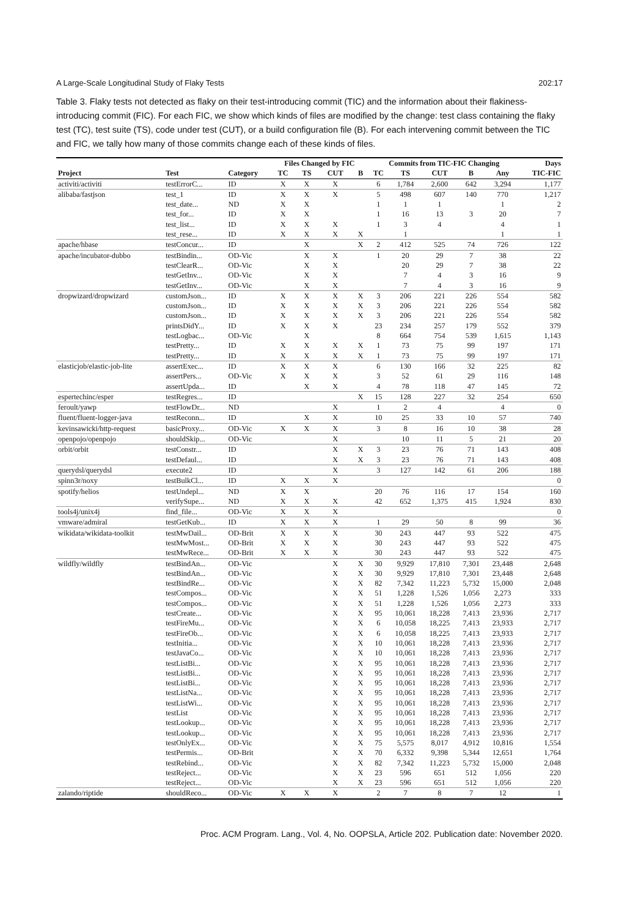A Large-Scale Longitudinal Study of Flaky Tests 202:17
Table 3. Flaky tests not detected as flaky on their test-introducing commit (TIC) and the information about their flakiness-introducing commit (FIC). For each FIC, we show which kinds of files are modified by the change: test class containing the flaky test (TC), test suite (TS), code under test (CUT), or a build configuration file (B). For each intervening commit between the TIC and FIC, we tally how many of those commits change each of these kinds of files.
| | | | Files Changed by FIC | | | | Commits from TIC-FIC Changing | | | | | Days |
| --- | --- | --- | --- | --- | --- | --- | --- | --- | --- | --- | --- | --- |
| Project | Test | Category | TC | TS | CUT | B | TC | TS | CUT | B | Any | TIC-FIC |
| activiti/activiti | testErrorC... | ID | X | X | X | | 6 | 1,784 | 2,600 | 642 | 3,294 | 1,177 |
| alibaba/fastjson | test_1 | ID | X | X | X | | 5 | 498 | 607 | 140 | 770 | 1,217 |
| | test_date... | ND | X | X | | | 1 | 1 | 1 | | 1 | 2 |
| | test_for... | ID | X | X | | | 1 | 16 | 13 | 3 | 20 | 7 |
| | test_list... | ID | X | X | X | | 1 | 3 | 4 | | 4 | 1 |
| | test_rese... | ID | X | X | X | X | | 1 | | | 1 | 1 |
| apache/hbase | testConcur... | ID | | X | | X | 2 | 412 | 525 | 74 | 726 | 122 |
| apache/incubator-dubbo | testBindin... | OD-Vic | | X | X | | 1 | 20 | 29 | 7 | 38 | 22 |
| | testClearR... | OD-Vic | | X | X | | | 20 | 29 | 7 | 38 | 22 |
| | testGetInv... | OD-Vic | | X | X | | | 7 | 4 | 3 | 16 | 9 |
| | testGetInv... | OD-Vic | | X | X | | | 7 | 4 | 3 | 16 | 9 |
| dropwizard/dropwizard | customJson... | ID | X | X | X | X | 3 | 206 | 221 | 226 | 554 | 582 |
| | customJson... | ID | X | X | X | X | 3 | 206 | 221 | 226 | 554 | 582 |
| | customJson... | ID | X | X | X | X | 3 | 206 | 221 | 226 | 554 | 582 |
| | printsDidY... | ID | X | X | X | | 23 | 234 | 257 | 179 | 552 | 379 |
| | testLogbac... | OD-Vic | | X | | | 8 | 664 | 754 | 539 | 1,615 | 1,143 |
| | testPretty... | ID | X | X | X | X | 1 | 73 | 75 | 99 | 197 | 171 |
| | testPretty... | ID | X | X | X | X | 1 | 73 | 75 | 99 | 197 | 171 |
| elasticjob/elastic-job-lite | assertExec... | ID | X | X | X | | 6 | 130 | 166 | 32 | 225 | 82 |
| | assertPers... | OD-Vic | X | X | X | | 3 | 52 | 61 | 29 | 116 | 148 |
| | assertUpda... | ID | | X | X | | 4 | 78 | 118 | 47 | 145 | 72 |
| espertechinc/esper | testRegres... | ID | | | | X | 15 | 128 | 227 | 32 | 254 | 650 |
| feroult/yawp | testFlowDr... | ND | | | X | | 1 | 2 | 4 | | 4 | 0 |
| fluent/fluent-logger-java | testReconn... | ID | | X | X | | 10 | 25 | 33 | 10 | 57 | 740 |
| kevinsawicki/http-request | basicProxy... | OD-Vic | X | X | X | | 3 | 8 | 16 | 10 | 38 | 28 |
| openpojo/openpojo | shouldSkip... | OD-Vic | | | X | | | 10 | 11 | 5 | 21 | 20 |
| orbit/orbit | testConstr... | ID | | | X | X | 3 | 23 | 76 | 71 | 143 | 408 |
| | testDefaul... | ID | | | X | X | 3 | 23 | 76 | 71 | 143 | 408 |
| querydsl/querydsl | execute2 | ID | | | X | | 3 | 127 | 142 | 61 | 206 | 188 |
| spinn3r/noxy | testBulkCl... | ID | X | X | X | | | | | | | 0 |
| spotify/helios | testUndepl... | ND | X | X | | | 20 | 76 | 116 | 17 | 154 | 160 |
| | verifySupe... | ND | X | X | X | | 42 | 652 | 1,375 | 415 | 1,924 | 830 |
| tools4j/unix4j | find_file... | OD-Vic | X | X | X | | | | | | | 0 |
| vmware/admiral | testGetKub... | ID | X | X | X | | 1 | 29 | 50 | 8 | 99 | 36 |
| wikidata/wikidata-toolkit | testMwDail... | OD-Brit | X | X | X | | 30 | 243 | 447 | 93 | 522 | 475 |
| | testMwMost... | OD-Brit | X | X | X | | 30 | 243 | 447 | 93 | 522 | 475 |
| | testMwRece... | OD-Brit | X | X | X | | 30 | 243 | 447 | 93 | 522 | 475 |
| wildfly/wildfly | testBindAn... | OD-Vic | | | X | X | 30 | 9,929 | 17,810 | 7,301 | 23,448 | 2,648 |
| | testBindAn... | OD-Vic | | | X | X | 30 | 9,929 | 17,810 | 7,301 | 23,448 | 2,648 |
| | testBindRe... | OD-Vic | | | X | X | 82 | 7,342 | 11,223 | 5,732 | 15,000 | 2,048 |
| | testCompos... | OD-Vic | | | X | X | 51 | 1,228 | 1,526 | 1,056 | 2,273 | 333 |
| | testCompos... | OD-Vic | | | X | X | 51 | 1,228 | 1,526 | 1,056 | 2,273 | 333 |
| | testCreate... | OD-Vic | | | X | X | 95 | 10,061 | 18,228 | 7,413 | 23,936 | 2,717 |
| | testFireMu... | OD-Vic | | | X | X | 6 | 10,058 | 18,225 | 7,413 | 23,933 | 2,717 |
| | testFireOb... | OD-Vic | | | X | X | 6 | 10,058 | 18,225 | 7,413 | 23,933 | 2,717 |
| | testInitia... | OD-Vic | | | X | X | 10 | 10,061 | 18,228 | 7,413 | 23,936 | 2,717 |
| | testJavaCo... | OD-Vic | | | X | X | 10 | 10,061 | 18,228 | 7,413 | 23,936 | 2,717 |
| | testListBi... | OD-Vic | | | X | X | 95 | 10,061 | 18,228 | 7,413 | 23,936 | 2,717 |
| | testListBi... | OD-Vic | | | X | X | 95 | 10,061 | 18,228 | 7,413 | 23,936 | 2,717 |
| | testListBi... | OD-Vic | | | X | X | 95 | 10,061 | 18,228 | 7,413 | 23,936 | 2,717 |
| | testListNa... | OD-Vic | | | X | X | 95 | 10,061 | 18,228 | 7,413 | 23,936 | 2,717 |
| | testListWi... | OD-Vic | | | X | X | 95 | 10,061 | 18,228 | 7,413 | 23,936 | 2,717 |
| | testList | OD-Vic | | | X | X | 95 | 10,061 | 18,228 | 7,413 | 23,936 | 2,717 |
| | testLookup... | OD-Vic | | | X | X | 95 | 10,061 | 18,228 | 7,413 | 23,936 | 2,717 |
| | testLookup... | OD-Vic | | | X | X | 95 | 10,061 | 18,228 | 7,413 | 23,936 | 2,717 |
| | testOnlyEx... | OD-Vic | | | X | X | 75 | 5,575 | 8,017 | 4,912 | 10,816 | 1,554 |
| | testPermis... | OD-Brit | | | X | X | 70 | 6,332 | 9,398 | 5,344 | 12,651 | 1,764 |
| | testRebind... | OD-Vic | | | X | X | 82 | 7,342 | 11,223 | 5,732 | 15,000 | 2,048 |
| | testReject... | OD-Vic | | | X | X | 23 | 596 | 651 | 512 | 1,056 | 220 |
| | testReject... | OD-Vic | | | X | X | 23 | 596 | 651 | 512 | 1,056 | 220 |
| zalando/riptide | shouldReco... | OD-Vic | X | X | X | | 2 | 7 | 8 | 7 | 12 | 1 |
Proc. ACM Program. Lang., Vol. 4, No. OOPSLA, Article 202. Publication date: November 2020.